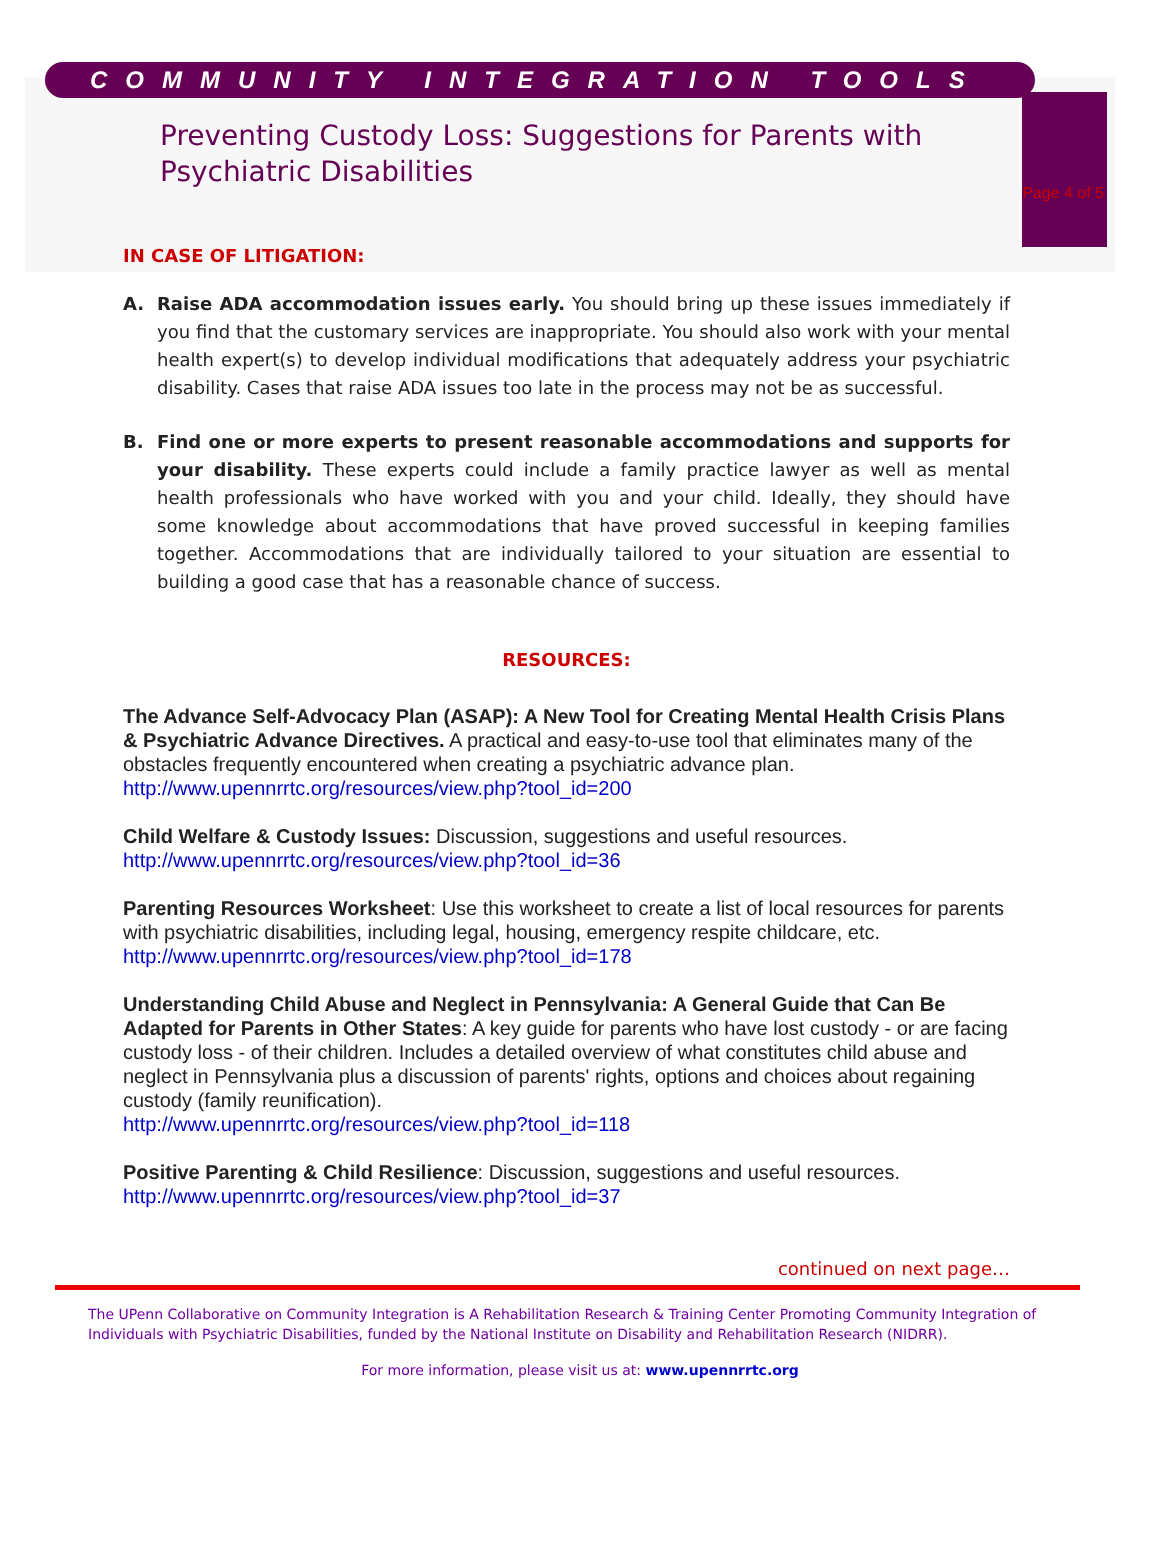COMMUNITY INTEGRATION TOOLS
Preventing Custody Loss: Suggestions for Parents with Psychiatric Disabilities
Page 4 of 5
IN CASE OF LITIGATION:
A. Raise ADA accommodation issues early. You should bring up these issues immediately if you find that the customary services are inappropriate. You should also work with your mental health expert(s) to develop individual modifications that adequately address your psychiatric disability. Cases that raise ADA issues too late in the process may not be as successful.
B. Find one or more experts to present reasonable accommodations and supports for your disability. These experts could include a family practice lawyer as well as mental health professionals who have worked with you and your child. Ideally, they should have some knowledge about accommodations that have proved successful in keeping families together. Accommodations that are individually tailored to your situation are essential to building a good case that has a reasonable chance of success.
RESOURCES:
The Advance Self-Advocacy Plan (ASAP): A New Tool for Creating Mental Health Crisis Plans & Psychiatric Advance Directives. A practical and easy-to-use tool that eliminates many of the obstacles frequently encountered when creating a psychiatric advance plan. http://www.upennrrtc.org/resources/view.php?tool_id=200
Child Welfare & Custody Issues: Discussion, suggestions and useful resources.
http://www.upennrrtc.org/resources/view.php?tool_id=36
Parenting Resources Worksheet: Use this worksheet to create a list of local resources for parents with psychiatric disabilities, including legal, housing, emergency respite childcare, etc. http://www.upennrrtc.org/resources/view.php?tool_id=178
Understanding Child Abuse and Neglect in Pennsylvania: A General Guide that Can Be Adapted for Parents in Other States: A key guide for parents who have lost custody - or are facing custody loss - of their children. Includes a detailed overview of what constitutes child abuse and neglect in Pennsylvania plus a discussion of parents' rights, options and choices about regaining custody (family reunification).
http://www.upennrrtc.org/resources/view.php?tool_id=118
Positive Parenting & Child Resilience: Discussion, suggestions and useful resources.
http://www.upennrrtc.org/resources/view.php?tool_id=37
continued on next page…
The UPenn Collaborative on Community Integration is A Rehabilitation Research & Training Center Promoting Community Integration of Individuals with Psychiatric Disabilities, funded by the National Institute on Disability and Rehabilitation Research (NIDRR).
For more information, please visit us at: www.upennrrtc.org